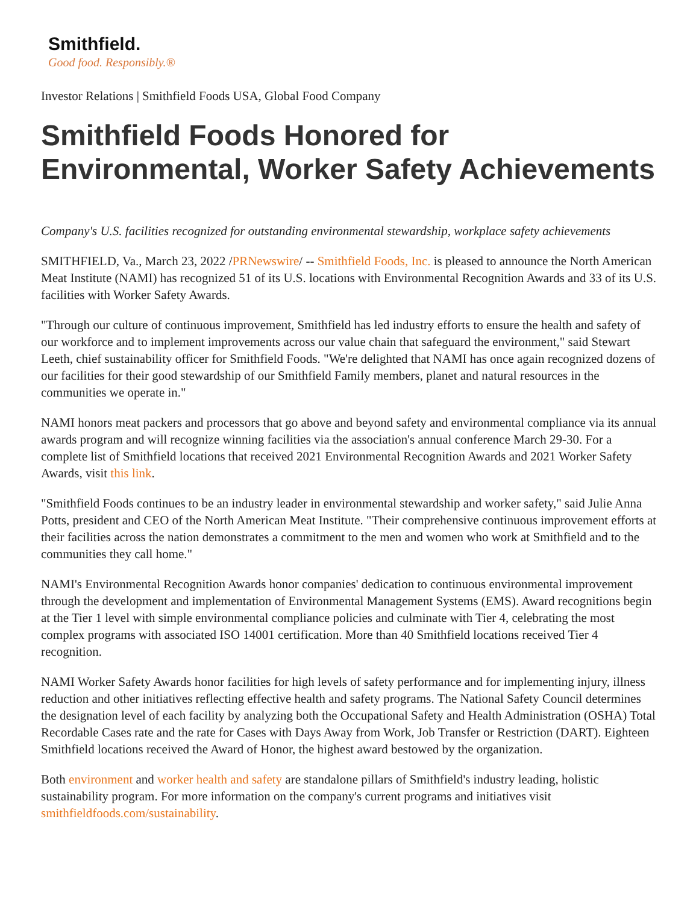Smithfield.
Good food. Responsibly.®
Investor Relations | Smithfield Foods USA, Global Food Company
Smithfield Foods Honored for Environmental, Worker Safety Achievements
Company's U.S. facilities recognized for outstanding environmental stewardship, workplace safety achievements
SMITHFIELD, Va., March 23, 2022 /PRNewswire/ -- Smithfield Foods, Inc. is pleased to announce the North American Meat Institute (NAMI) has recognized 51 of its U.S. locations with Environmental Recognition Awards and 33 of its U.S. facilities with Worker Safety Awards.
"Through our culture of continuous improvement, Smithfield has led industry efforts to ensure the health and safety of our workforce and to implement improvements across our value chain that safeguard the environment," said Stewart Leeth, chief sustainability officer for Smithfield Foods. "We're delighted that NAMI has once again recognized dozens of our facilities for their good stewardship of our Smithfield Family members, planet and natural resources in the communities we operate in."
NAMI honors meat packers and processors that go above and beyond safety and environmental compliance via its annual awards program and will recognize winning facilities via the association's annual conference March 29-30. For a complete list of Smithfield locations that received 2021 Environmental Recognition Awards and 2021 Worker Safety Awards, visit this link.
"Smithfield Foods continues to be an industry leader in environmental stewardship and worker safety," said Julie Anna Potts, president and CEO of the North American Meat Institute. "Their comprehensive continuous improvement efforts at their facilities across the nation demonstrates a commitment to the men and women who work at Smithfield and to the communities they call home."
NAMI's Environmental Recognition Awards honor companies' dedication to continuous environmental improvement through the development and implementation of Environmental Management Systems (EMS). Award recognitions begin at the Tier 1 level with simple environmental compliance policies and culminate with Tier 4, celebrating the most complex programs with associated ISO 14001 certification. More than 40 Smithfield locations received Tier 4 recognition.
NAMI Worker Safety Awards honor facilities for high levels of safety performance and for implementing injury, illness reduction and other initiatives reflecting effective health and safety programs. The National Safety Council determines the designation level of each facility by analyzing both the Occupational Safety and Health Administration (OSHA) Total Recordable Cases rate and the rate for Cases with Days Away from Work, Job Transfer or Restriction (DART). Eighteen Smithfield locations received the Award of Honor, the highest award bestowed by the organization.
Both environment and worker health and safety are standalone pillars of Smithfield's industry leading, holistic sustainability program. For more information on the company's current programs and initiatives visit smithfieldfoods.com/sustainability.